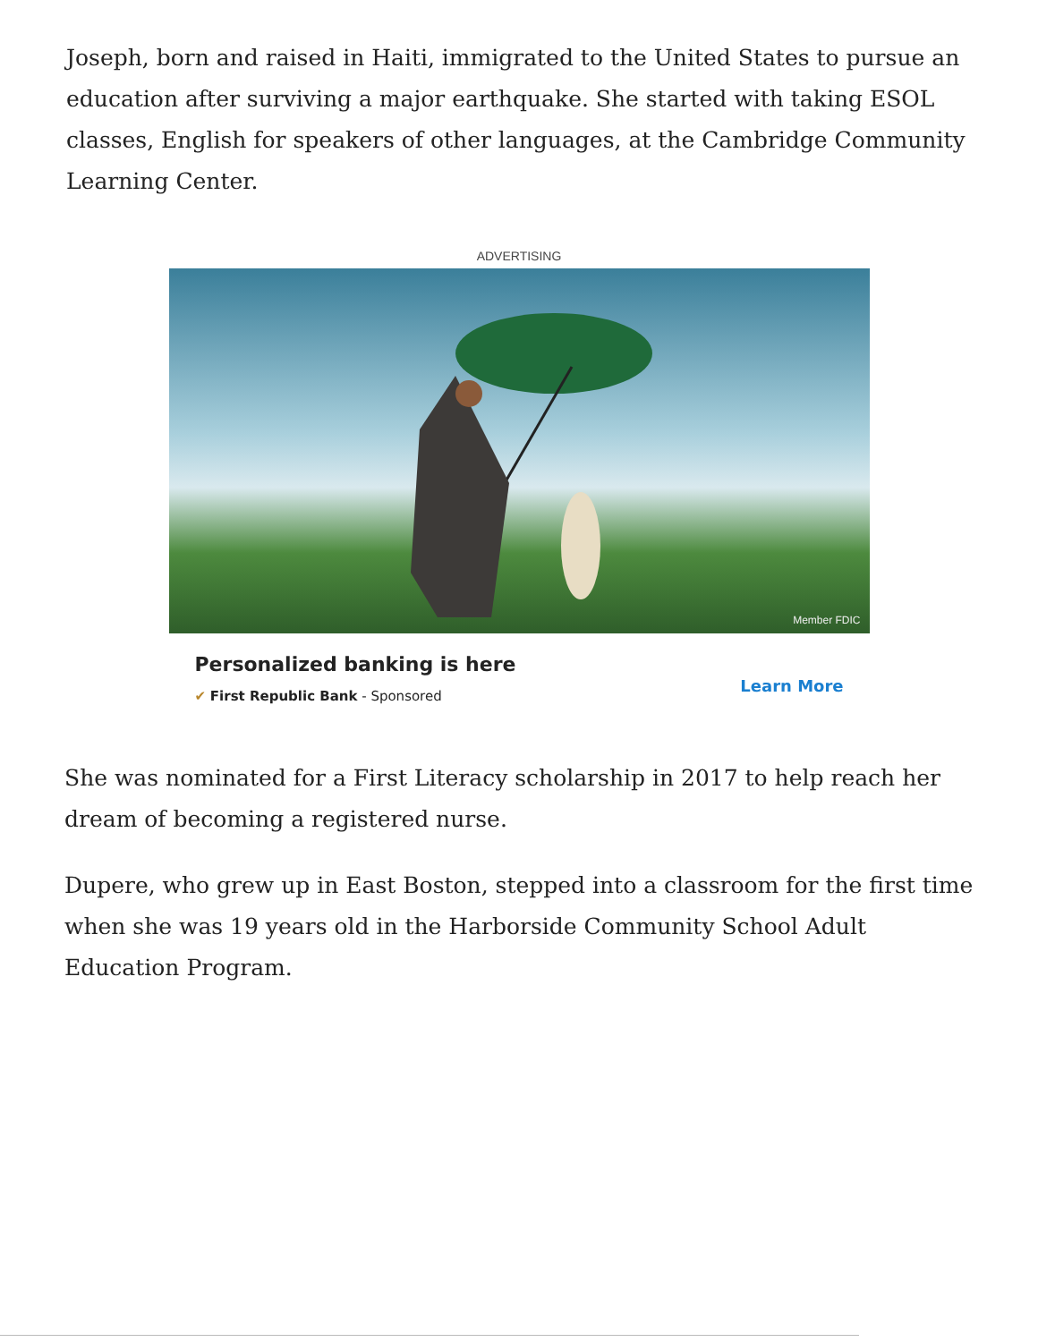Joseph, born and raised in Haiti, immigrated to the United States to pursue an education after surviving a major earthquake. She started with taking ESOL classes, English for speakers of other languages, at the Cambridge Community Learning Center.
ADVERTISING
Member FDIC
Personalized banking is here
✔ First Republic Bank - Sponsored
Learn More
She was nominated for a First Literacy scholarship in 2017 to help reach her dream of becoming a registered nurse.
Dupere, who grew up in East Boston, stepped into a classroom for the first time when she was 19 years old in the Harborside Community School Adult Education Program.